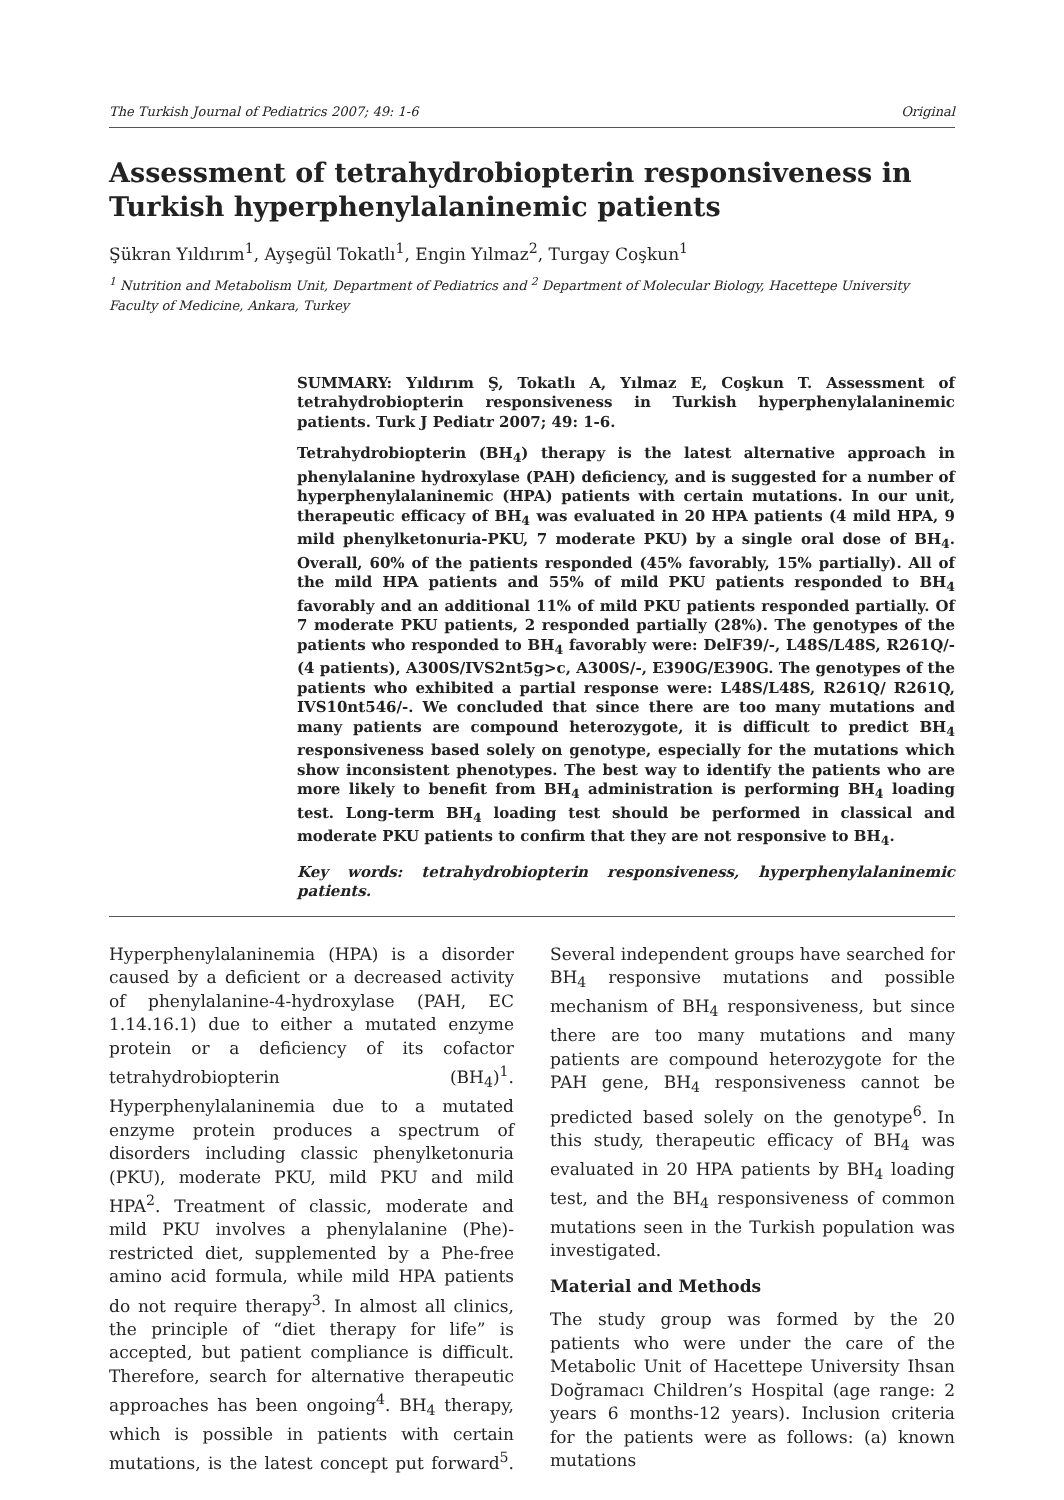The Turkish Journal of Pediatrics 2007; 49: 1-6 Original
Assessment of tetrahydrobiopterin responsiveness in Turkish hyperphenylalaninemic patients
Şükran Yıldırım<sup>1</sup>, Ayşegül Tokatlı<sup>1</sup>, Engin Yılmaz<sup>2</sup>, Turgay Coşkun<sup>1</sup>
<sup>1</sup> Nutrition and Metabolism Unit, Department of Pediatrics and <sup>2</sup> Department of Molecular Biology, Hacettepe University Faculty of Medicine, Ankara, Turkey
SUMMARY: Yıldırım Ş, Tokatlı A, Yılmaz E, Coşkun T. Assessment of tetrahydrobiopterin responsiveness in Turkish hyperphenylalaninemic patients. Turk J Pediatr 2007; 49: 1-6.
Tetrahydrobiopterin (BH<sub>4</sub>) therapy is the latest alternative approach in phenylalanine hydroxylase (PAH) deficiency, and is suggested for a number of hyperphenylalaninemic (HPA) patients with certain mutations. In our unit, therapeutic efficacy of BH<sub>4</sub> was evaluated in 20 HPA patients (4 mild HPA, 9 mild phenylketonuria-PKU, 7 moderate PKU) by a single oral dose of BH<sub>4</sub>. Overall, 60% of the patients responded (45% favorably, 15% partially). All of the mild HPA patients and 55% of mild PKU patients responded to BH<sub>4</sub> favorably and an additional 11% of mild PKU patients responded partially. Of 7 moderate PKU patients, 2 responded partially (28%). The genotypes of the patients who responded to BH<sub>4</sub> favorably were: DelF39/-, L48S/L48S, R261Q/- (4 patients), A300S/IVS2nt5g>c, A300S/-, E390G/E390G. The genotypes of the patients who exhibited a partial response were: L48S/L48S, R261Q/ R261Q, IVS10nt546/-. We concluded that since there are too many mutations and many patients are compound heterozygote, it is difficult to predict BH<sub>4</sub> responsiveness based solely on genotype, especially for the mutations which show inconsistent phenotypes. The best way to identify the patients who are more likely to benefit from BH<sub>4</sub> administration is performing BH<sub>4</sub> loading test. Long-term BH<sub>4</sub> loading test should be performed in classical and moderate PKU patients to confirm that they are not responsive to BH<sub>4</sub>.
Key words: tetrahydrobiopterin responsiveness, hyperphenylalaninemic patients.
Hyperphenylalaninemia (HPA) is a disorder caused by a deficient or a decreased activity of phenylalanine-4-hydroxylase (PAH, EC 1.14.16.1) due to either a mutated enzyme protein or a deficiency of its cofactor tetrahydrobiopterin (BH<sub>4</sub>)<sup>1</sup>. Hyperphenylalaninemia due to a mutated enzyme protein produces a spectrum of disorders including classic phenylketonuria (PKU), moderate PKU, mild PKU and mild HPA<sup>2</sup>. Treatment of classic, moderate and mild PKU involves a phenylalanine (Phe)-restricted diet, supplemented by a Phe-free amino acid formula, while mild HPA patients do not require therapy<sup>3</sup>. In almost all clinics, the principle of “diet therapy for life” is accepted, but patient compliance is difficult. Therefore, search for alternative therapeutic approaches has been ongoing<sup>4</sup>. BH<sub>4</sub> therapy, which is possible in patients with certain mutations, is the latest concept put forward<sup>5</sup>. Several independent groups have searched for BH<sub>4</sub> responsive mutations and possible mechanism of BH<sub>4</sub> responsiveness, but since there are too many mutations and many patients are compound heterozygote for the PAH gene, BH<sub>4</sub> responsiveness cannot be predicted based solely on the genotype<sup>6</sup>. In this study, therapeutic efficacy of BH<sub>4</sub> was evaluated in 20 HPA patients by BH<sub>4</sub> loading test, and the BH<sub>4</sub> responsiveness of common mutations seen in the Turkish population was investigated.
Material and Methods
The study group was formed by the 20 patients who were under the care of the Metabolic Unit of Hacettepe University Ihsan Doğramacı Children’s Hospital (age range: 2 years 6 months-12 years). Inclusion criteria for the patients were as follows: (a) known mutations